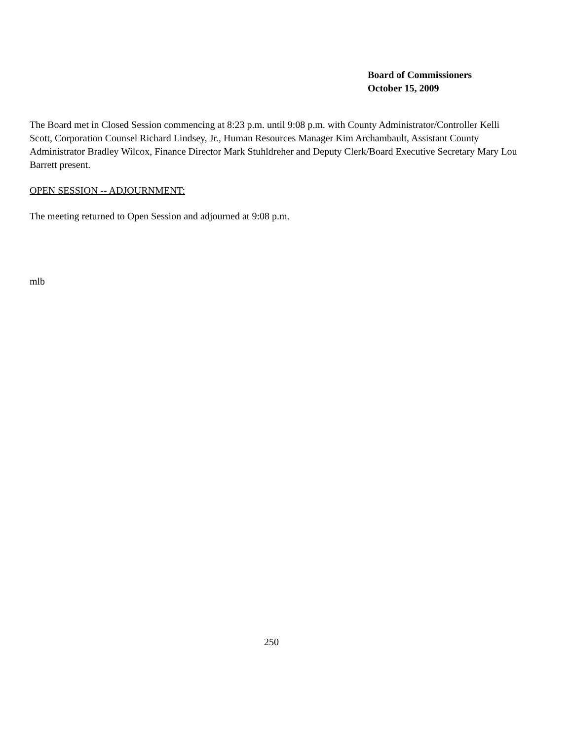Board of Commissioners
October 15, 2009
The Board met in Closed Session commencing at 8:23 p.m. until 9:08 p.m. with County Administrator/Controller Kelli Scott, Corporation Counsel Richard Lindsey, Jr., Human Resources Manager Kim Archambault, Assistant County Administrator Bradley Wilcox, Finance Director Mark Stuhldreher and Deputy Clerk/Board Executive Secretary Mary Lou Barrett present.
OPEN SESSION -- ADJOURNMENT:
The meeting returned to Open Session and adjourned at 9:08 p.m.
mlb
250